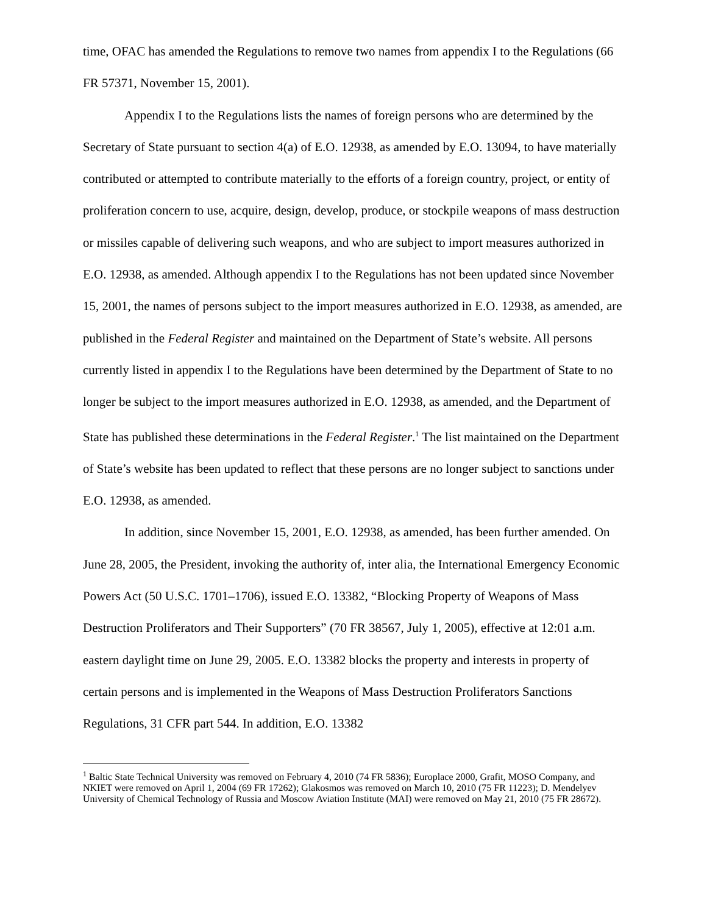time, OFAC has amended the Regulations to remove two names from appendix I to the Regulations (66 FR 57371, November 15, 2001).
Appendix I to the Regulations lists the names of foreign persons who are determined by the Secretary of State pursuant to section 4(a) of E.O. 12938, as amended by E.O. 13094, to have materially contributed or attempted to contribute materially to the efforts of a foreign country, project, or entity of proliferation concern to use, acquire, design, develop, produce, or stockpile weapons of mass destruction or missiles capable of delivering such weapons, and who are subject to import measures authorized in E.O. 12938, as amended. Although appendix I to the Regulations has not been updated since November 15, 2001, the names of persons subject to the import measures authorized in E.O. 12938, as amended, are published in the Federal Register and maintained on the Department of State’s website. All persons currently listed in appendix I to the Regulations have been determined by the Department of State to no longer be subject to the import measures authorized in E.O. 12938, as amended, and the Department of State has published these determinations in the Federal Register.<sup>1</sup> The list maintained on the Department of State’s website has been updated to reflect that these persons are no longer subject to sanctions under E.O. 12938, as amended.
In addition, since November 15, 2001, E.O. 12938, as amended, has been further amended. On June 28, 2005, the President, invoking the authority of, inter alia, the International Emergency Economic Powers Act (50 U.S.C. 1701–1706), issued E.O. 13382, “Blocking Property of Weapons of Mass Destruction Proliferators and Their Supporters” (70 FR 38567, July 1, 2005), effective at 12:01 a.m. eastern daylight time on June 29, 2005. E.O. 13382 blocks the property and interests in property of certain persons and is implemented in the Weapons of Mass Destruction Proliferators Sanctions Regulations, 31 CFR part 544. In addition, E.O. 13382
<sup>1</sup> Baltic State Technical University was removed on February 4, 2010 (74 FR 5836); Europlace 2000, Grafit, MOSO Company, and NKIET were removed on April 1, 2004 (69 FR 17262); Glakosmos was removed on March 10, 2010 (75 FR 11223); D. Mendelyev University of Chemical Technology of Russia and Moscow Aviation Institute (MAI) were removed on May 21, 2010 (75 FR 28672).